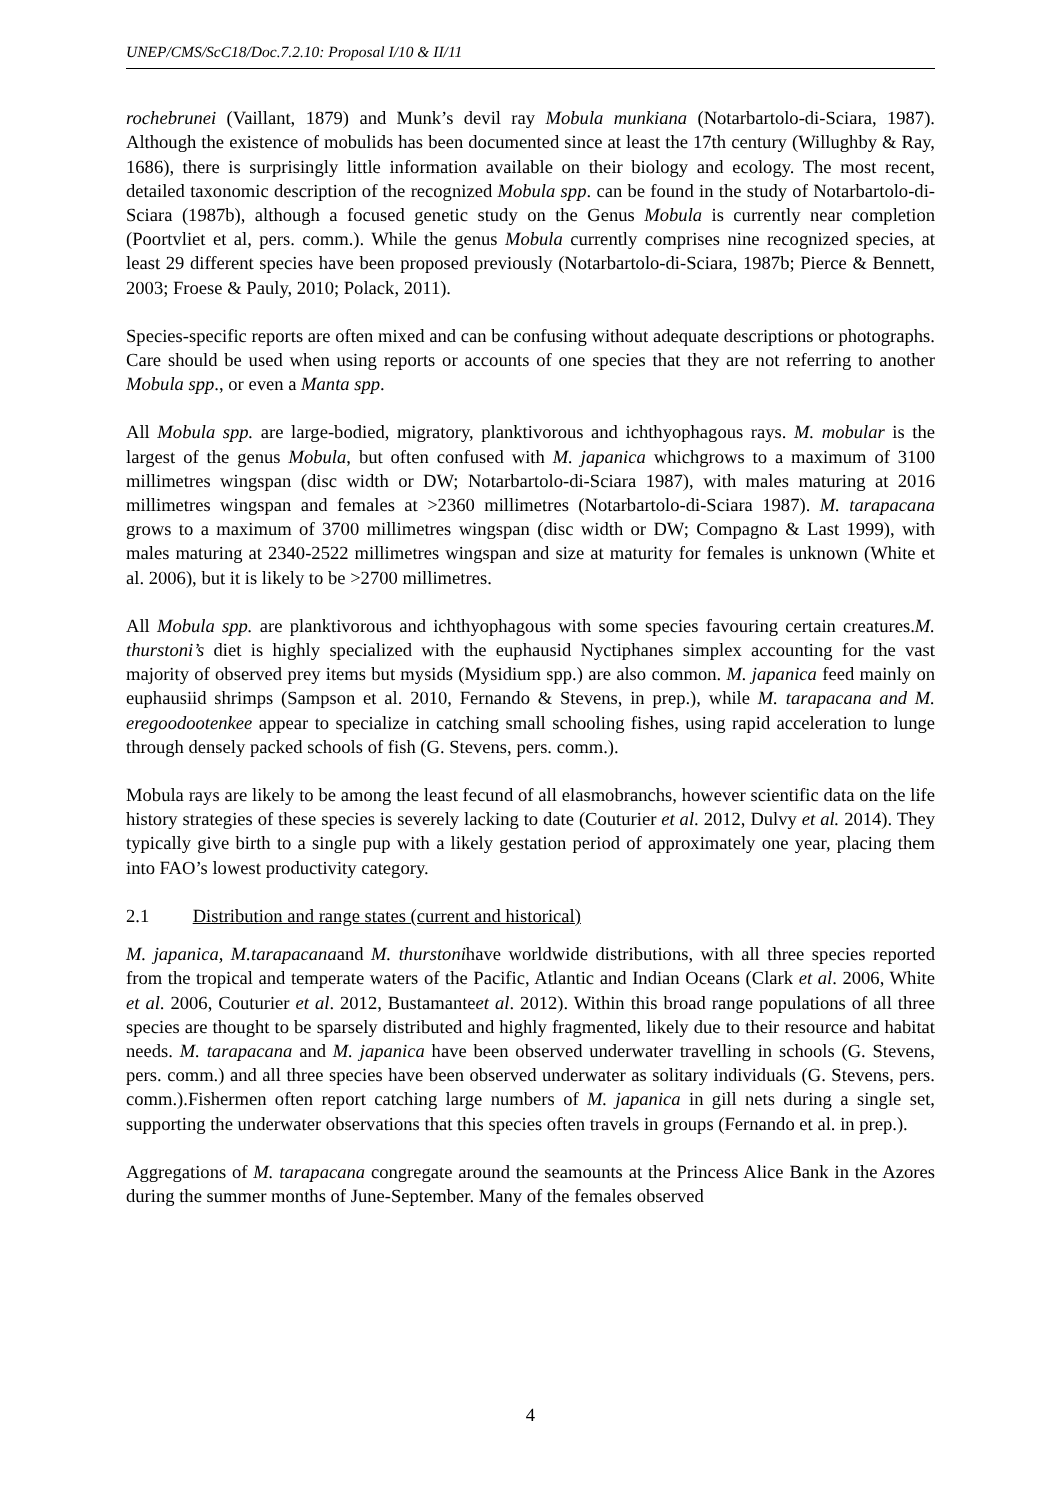UNEP/CMS/ScC18/Doc.7.2.10: Proposal I/10 & II/11
rochebrunei (Vaillant, 1879) and Munk’s devil ray Mobula munkiana (Notarbartolo-di-Sciara, 1987). Although the existence of mobulids has been documented since at least the 17th century (Willughby & Ray, 1686), there is surprisingly little information available on their biology and ecology. The most recent, detailed taxonomic description of the recognized Mobula spp. can be found in the study of Notarbartolo-di-Sciara (1987b), although a focused genetic study on the Genus Mobula is currently near completion (Poortvliet et al, pers. comm.). While the genus Mobula currently comprises nine recognized species, at least 29 different species have been proposed previously (Notarbartolo-di-Sciara, 1987b; Pierce & Bennett, 2003; Froese & Pauly, 2010; Polack, 2011).
Species-specific reports are often mixed and can be confusing without adequate descriptions or photographs. Care should be used when using reports or accounts of one species that they are not referring to another Mobula spp., or even a Manta spp.
All Mobula spp. are large-bodied, migratory, planktivorous and ichthyophagous rays. M. mobular is the largest of the genus Mobula, but often confused with M. japanica whichgrows to a maximum of 3100 millimetres wingspan (disc width or DW; Notarbartolo-di-Sciara 1987), with males maturing at 2016 millimetres wingspan and females at >2360 millimetres (Notarbartolo-di-Sciara 1987). M. tarapacana grows to a maximum of 3700 millimetres wingspan (disc width or DW; Compagno & Last 1999), with males maturing at 2340-2522 millimetres wingspan and size at maturity for females is unknown (White et al. 2006), but it is likely to be >2700 millimetres.
All Mobula spp. are planktivorous and ichthyophagous with some species favouring certain creatures.M. thurstoni’s diet is highly specialized with the euphausid Nyctiphanes simplex accounting for the vast majority of observed prey items but mysids (Mysidium spp.) are also common. M. japanica feed mainly on euphausiid shrimps (Sampson et al. 2010, Fernando & Stevens, in prep.), while M. tarapacana and M. eregoodootenkee appear to specialize in catching small schooling fishes, using rapid acceleration to lunge through densely packed schools of fish (G. Stevens, pers. comm.).
Mobula rays are likely to be among the least fecund of all elasmobranchs, however scientific data on the life history strategies of these species is severely lacking to date (Couturier et al. 2012, Dulvy et al. 2014). They typically give birth to a single pup with a likely gestation period of approximately one year, placing them into FAO’s lowest productivity category.
2.1 Distribution and range states (current and historical)
M. japanica, M.tarapacanaand M. thurstonihave worldwide distributions, with all three species reported from the tropical and temperate waters of the Pacific, Atlantic and Indian Oceans (Clark et al. 2006, White et al. 2006, Couturier et al. 2012, Bustamanteet al. 2012). Within this broad range populations of all three species are thought to be sparsely distributed and highly fragmented, likely due to their resource and habitat needs. M. tarapacana and M. japanica have been observed underwater travelling in schools (G. Stevens, pers. comm.) and all three species have been observed underwater as solitary individuals (G. Stevens, pers. comm.).Fishermen often report catching large numbers of M. japanica in gill nets during a single set, supporting the underwater observations that this species often travels in groups (Fernando et al. in prep.).
Aggregations of M. tarapacana congregate around the seamounts at the Princess Alice Bank in the Azores during the summer months of June-September. Many of the females observed
4